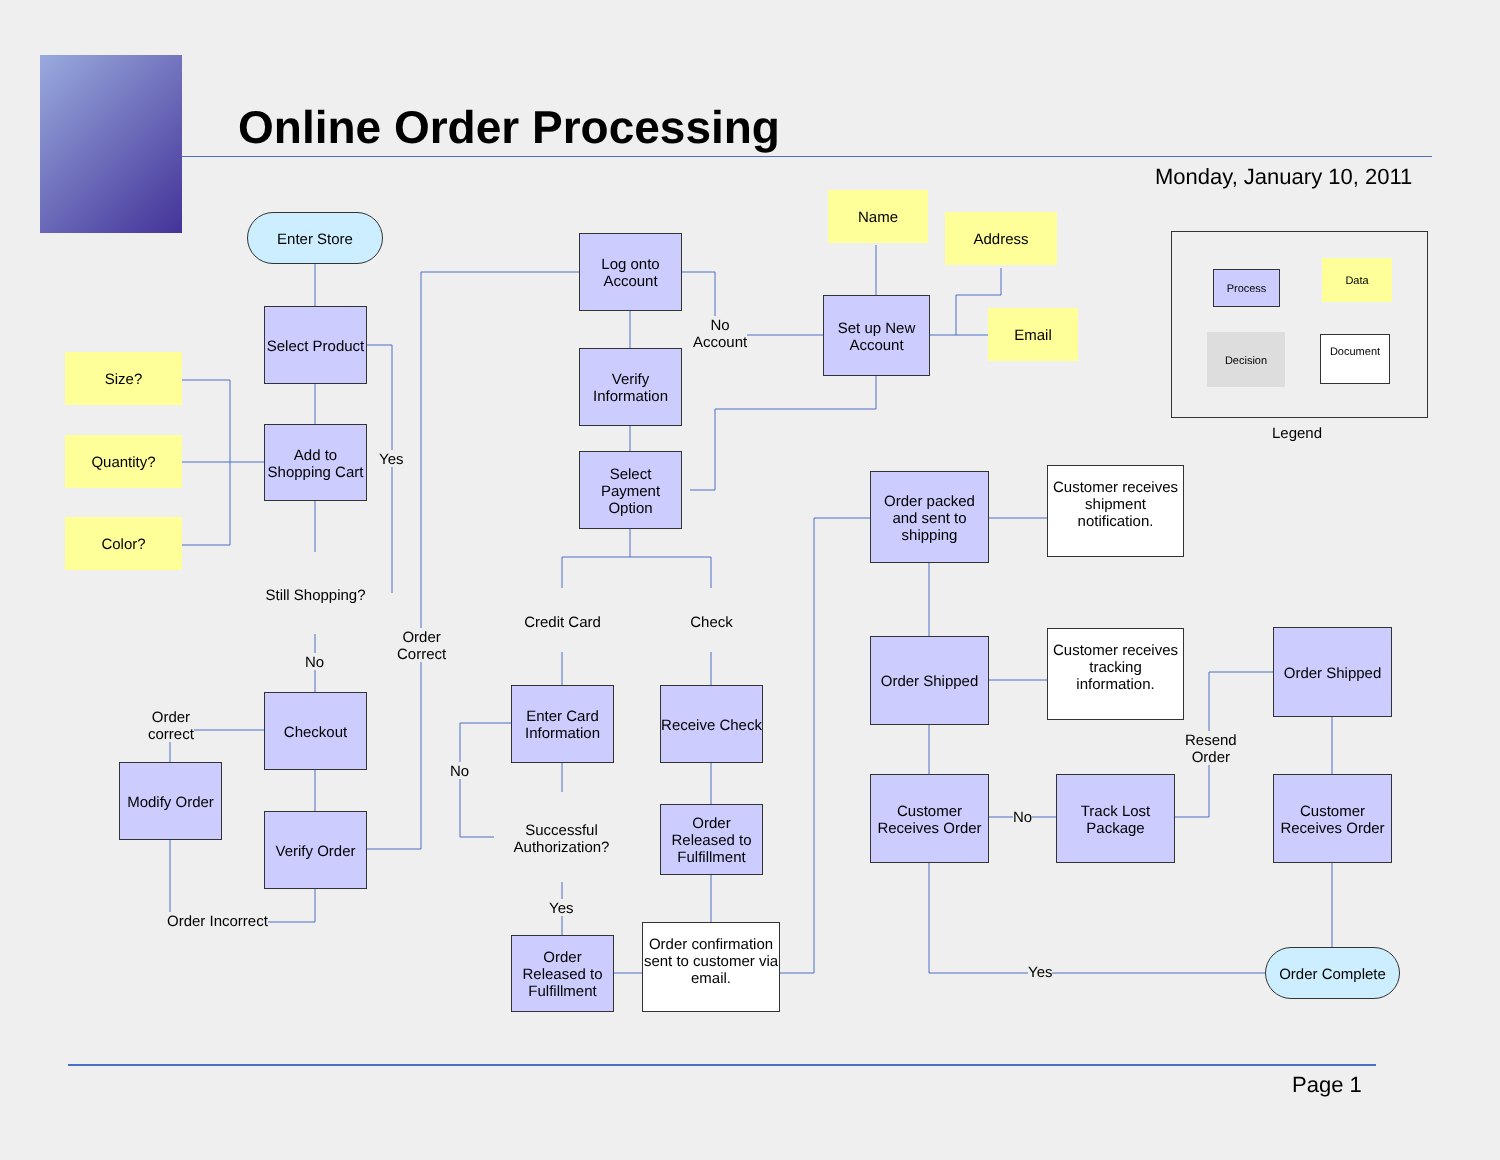Online Order Processing
Monday, January 10, 2011
Enter Store
Select Product
Add to Shopping Cart
Size?
Quantity?
Color?
Still Shopping?
Yes
No
Order
Correct
Order
correct
Checkout
Modify Order
Verify Order
Order Incorrect
Log onto Account
No
Account
Verify Information
Select Payment Option
Credit Card
Check
Enter Card Information
Receive Check
No
Successful Authorization?
Order Released to Fulfillment
Yes
Order Released to Fulfillment
Order confirmation sent to customer via email.
Name
Address
Email
Set up New Account
Order packed and sent to shipping
Customer receives shipment notification.
Order Shipped
Customer receives tracking information.
Order Shipped
Resend
Order
Customer Receives Order
No
Track Lost Package
Customer Receives Order
Yes
Order Complete
Process
Data
Decision Document
Legend
Page 1